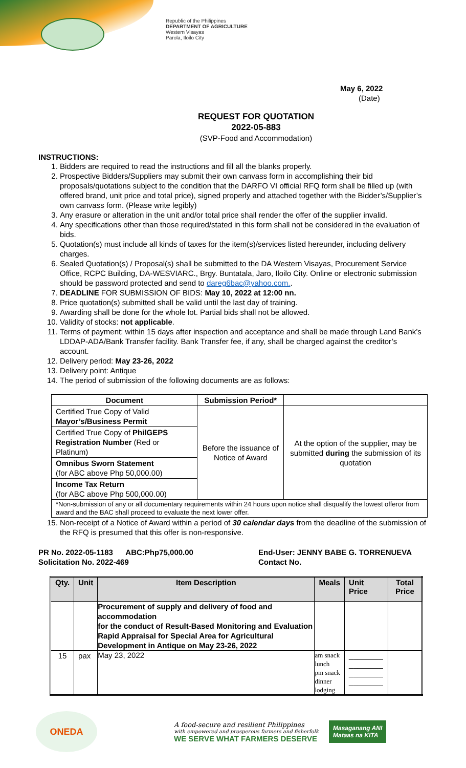Republic of the Philippines
DEPARTMENT OF AGRICULTURE
Western Visayas
Parola, Iloilo City
May 6, 2022
(Date)
REQUEST FOR QUOTATION
2022-05-883
(SVP-Food and Accommodation)
INSTRUCTIONS:
1. Bidders are required to read the instructions and fill all the blanks properly.
2. Prospective Bidders/Suppliers may submit their own canvass form in accomplishing their bid proposals/quotations subject to the condition that the DARFO VI official RFQ form shall be filled up (with offered brand, unit price and total price), signed properly and attached together with the Bidder’s/Supplier’s own canvass form. (Please write legibly)
3. Any erasure or alteration in the unit and/or total price shall render the offer of the supplier invalid.
4. Any specifications other than those required/stated in this form shall not be considered in the evaluation of bids.
5. Quotation(s) must include all kinds of taxes for the item(s)/services listed hereunder, including delivery charges.
6. Sealed Quotation(s) / Proposal(s) shall be submitted to the DA Western Visayas, Procurement Service Office, RCPC Building, DA-WESVIARC., Brgy. Buntatala, Jaro, Iloilo City. Online or electronic submission should be password protected and send to dareg6bac@yahoo.com..
7. DEADLINE FOR SUBMISSION OF BIDS: May 10, 2022 at 12:00 nn.
8. Price quotation(s) submitted shall be valid until the last day of training.
9. Awarding shall be done for the whole lot. Partial bids shall not be allowed.
10. Validity of stocks: not applicable.
11. Terms of payment: within 15 days after inspection and acceptance and shall be made through Land Bank’s LDDAP-ADA/Bank Transfer facility. Bank Transfer fee, if any, shall be charged against the creditor’s account.
12. Delivery period: May 23-26, 2022
13. Delivery point: Antique
14. The period of submission of the following documents are as follows:
| Document | Submission Period* | |
| --- | --- | --- |
| Certified True Copy of Valid Mayor’s/Business Permit | Before the issuance of Notice of Award | At the option of the supplier, may be submitted during the submission of its quotation |
| Certified True Copy of PhilGEPS Registration Number (Red or Platinum) | | |
| Omnibus Sworn Statement (for ABC above Php 50,000.00) | | |
| Income Tax Return (for ABC above Php 500,000.00) | | |
| *Non-submission of any or all documentary requirements within 24 hours upon notice shall disqualify the lowest offeror from award and the BAC shall proceed to evaluate the next lower offer. | | |
15. Non-receipt of a Notice of Award within a period of 30 calendar days from the deadline of the submission of the RFQ is presumed that this offer is non-responsive.
PR No. 2022-05-1183 ABC:Php75,000.00
Solicitation No. 2022-469
End-User: JENNY BABE G. TORRENUEVA
Contact No.
| Qty. | Unit | Item Description | Meals | Unit Price | Total Price |
| --- | --- | --- | --- | --- | --- |
| | | Procurement of supply and delivery of food and accommodation for the conduct of Result-Based Monitoring and Evaluation Rapid Appraisal for Special Area for Agricultural Development in Antique on May 23-26, 2022 | | | |
| 15 | pax | May 23, 2022 | am snack lunch pm snack dinner lodging | ________ ________ ________ ________ | |
ONEDA
A food-secure and resilient Philippines
with empowered and prosperous farmers and fisherfolk
WE SERVE WHAT FARMERS DESERVE
Masaganang ANI
Mataas na KITA